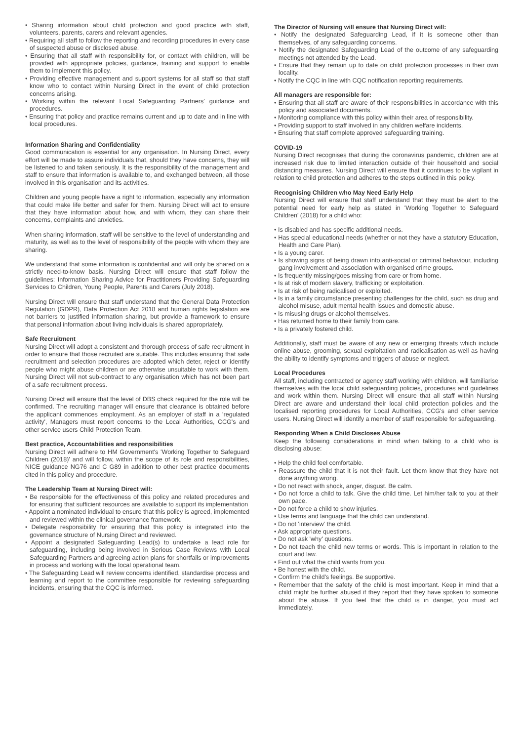• Sharing information about child protection and good practice with staff, volunteers, parents, carers and relevant agencies.
• Requiring all staff to follow the reporting and recording procedures in every case of suspected abuse or disclosed abuse.
• Ensuring that all staff with responsibility for, or contact with children, will be provided with appropriate policies, guidance, training and support to enable them to implement this policy.
• Providing effective management and support systems for all staff so that staff know who to contact within Nursing Direct in the event of child protection concerns arising.
• Working within the relevant Local Safeguarding Partners' guidance and procedures.
• Ensuring that policy and practice remains current and up to date and in line with local procedures.
Information Sharing and Confidentiality
Good communication is essential for any organisation. In Nursing Direct, every effort will be made to assure individuals that, should they have concerns, they will be listened to and taken seriously. It is the responsibility of the management and staff to ensure that information is available to, and exchanged between, all those involved in this organisation and its activities.
Children and young people have a right to information, especially any information that could make life better and safer for them. Nursing Direct will act to ensure that they have information about how, and with whom, they can share their concerns, complaints and anxieties.
When sharing information, staff will be sensitive to the level of understanding and maturity, as well as to the level of responsibility of the people with whom they are sharing.
We understand that some information is confidential and will only be shared on a strictly need-to-know basis. Nursing Direct will ensure that staff follow the guidelines: Information Sharing Advice for Practitioners Providing Safeguarding Services to Children, Young People, Parents and Carers (July 2018).
Nursing Direct will ensure that staff understand that the General Data Protection Regulation (GDPR), Data Protection Act 2018 and human rights legislation are not barriers to justified information sharing, but provide a framework to ensure that personal information about living individuals is shared appropriately.
Safe Recruitment
Nursing Direct will adopt a consistent and thorough process of safe recruitment in order to ensure that those recruited are suitable. This includes ensuring that safe recruitment and selection procedures are adopted which deter, reject or identify people who might abuse children or are otherwise unsuitable to work with them. Nursing Direct will not sub-contract to any organisation which has not been part of a safe recruitment process.
Nursing Direct will ensure that the level of DBS check required for the role will be confirmed. The recruiting manager will ensure that clearance is obtained before the applicant commences employment. As an employer of staff in a 'regulated activity', Managers must report concerns to the Local Authorities, CCG's and other service users Child Protection Team.
Best practice, Accountabilities and responsibilities
Nursing Direct will adhere to HM Government's 'Working Together to Safeguard Children (2018)' and will follow, within the scope of its role and responsibilities, NICE guidance NG76 and C G89 in addition to other best practice documents cited in this policy and procedure.
The Leadership Team at Nursing Direct will:
• Be responsible for the effectiveness of this policy and related procedures and for ensuring that sufficient resources are available to support its implementation
• Appoint a nominated individual to ensure that this policy is agreed, implemented and reviewed within the clinical governance framework.
• Delegate responsibility for ensuring that this policy is integrated into the governance structure of Nursing Direct and reviewed.
• Appoint a designated Safeguarding Lead(s) to undertake a lead role for safeguarding, including being involved in Serious Case Reviews with Local Safeguarding Partners and agreeing action plans for shortfalls or improvements in process and working with the local operational team.
• The Safeguarding Lead will review concerns identified, standardise process and learning and report to the committee responsible for reviewing safeguarding incidents, ensuring that the CQC is informed.
The Director of Nursing will ensure that Nursing Direct will:
• Notify the designated Safeguarding Lead, if it is someone other than themselves, of any safeguarding concerns.
• Notify the designated Safeguarding Lead of the outcome of any safeguarding meetings not attended by the Lead.
• Ensure that they remain up to date on child protection processes in their own locality.
• Notify the CQC in line with CQC notification reporting requirements.
All managers are responsible for:
• Ensuring that all staff are aware of their responsibilities in accordance with this policy and associated documents.
• Monitoring compliance with this policy within their area of responsibility.
• Providing support to staff involved in any children welfare incidents.
• Ensuring that staff complete approved safeguarding training.
COVID-19
Nursing Direct recognises that during the coronavirus pandemic, children are at increased risk due to limited interaction outside of their household and social distancing measures. Nursing Direct will ensure that it continues to be vigilant in relation to child protection and adheres to the steps outlined in this policy.
Recognising Children who May Need Early Help
Nursing Direct will ensure that staff understand that they must be alert to the potential need for early help as stated in 'Working Together to Safeguard Children' (2018) for a child who:
• Is disabled and has specific additional needs.
• Has special educational needs (whether or not they have a statutory Education, Health and Care Plan).
• Is a young carer.
• Is showing signs of being drawn into anti-social or criminal behaviour, including gang involvement and association with organised crime groups.
• Is frequently missing/goes missing from care or from home.
• Is at risk of modern slavery, trafficking or exploitation.
• Is at risk of being radicalised or exploited.
• Is in a family circumstance presenting challenges for the child, such as drug and alcohol misuse, adult mental health issues and domestic abuse.
• Is misusing drugs or alcohol themselves.
• Has returned home to their family from care.
• Is a privately fostered child.
Additionally, staff must be aware of any new or emerging threats which include online abuse, grooming, sexual exploitation and radicalisation as well as having the ability to identify symptoms and triggers of abuse or neglect.
Local Procedures
All staff, including contracted or agency staff working with children, will familiarise themselves with the local child safeguarding policies, procedures and guidelines and work within them. Nursing Direct will ensure that all staff within Nursing Direct are aware and understand their local child protection policies and the localised reporting procedures for Local Authorities, CCG's and other service users. Nursing Direct will identify a member of staff responsible for safeguarding.
Responding When a Child Discloses Abuse
Keep the following considerations in mind when talking to a child who is disclosing abuse:
• Help the child feel comfortable.
• Reassure the child that it is not their fault. Let them know that they have not done anything wrong.
• Do not react with shock, anger, disgust. Be calm.
• Do not force a child to talk. Give the child time. Let him/her talk to you at their own pace.
• Do not force a child to show injuries.
• Use terms and language that the child can understand.
• Do not 'interview' the child.
• Ask appropriate questions.
• Do not ask 'why' questions.
• Do not teach the child new terms or words. This is important in relation to the court and law.
• Find out what the child wants from you.
• Be honest with the child.
• Confirm the child's feelings. Be supportive.
• Remember that the safety of the child is most important. Keep in mind that a child might be further abused if they report that they have spoken to someone about the abuse. If you feel that the child is in danger, you must act immediately.